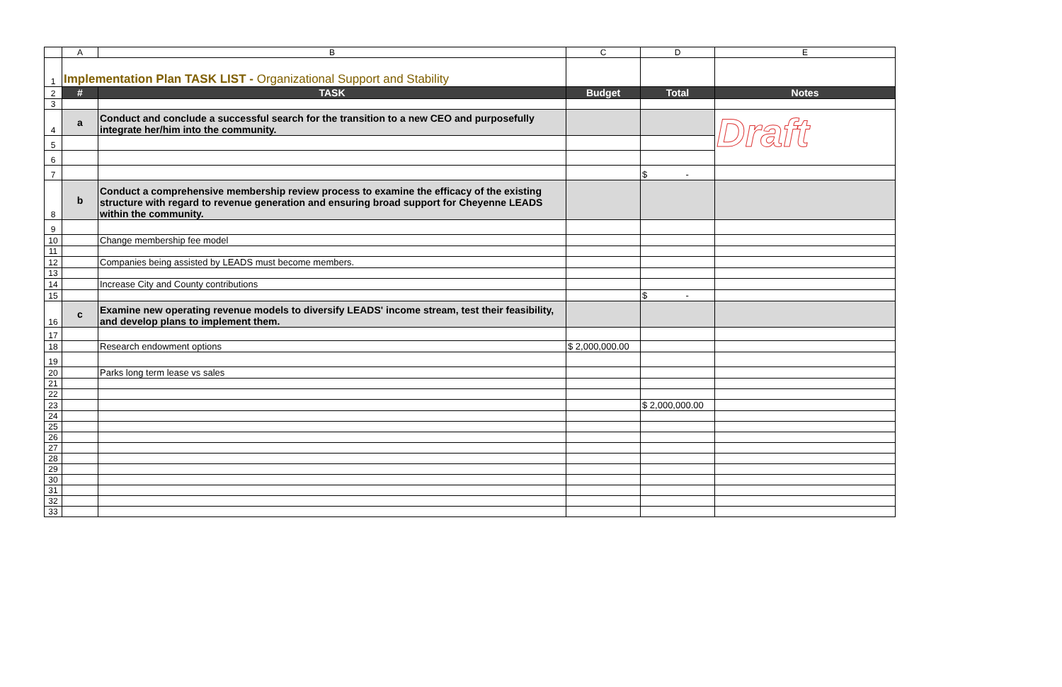| | A | B | C | D | E |
| 1 | Implementation Plan TASK LIST - Organizational Support and Stability | | | | |
| 2 | # | TASK | Budget | Total | Notes |
| 3 | | | | | |
| 4 | a | Conduct and conclude a successful search for the transition to a new CEO and purposefully integrate her/him into the community. | | | Draft |
| 5 | | | | | |
| 6 | | | | | |
| 7 | | | | $ - | |
| 8 | b | Conduct a comprehensive membership review process to examine the efficacy of the existing structure with regard to revenue generation and ensuring broad support for Cheyenne LEADS within the community. | | | |
| 9 | | | | | |
| 10 | | Change membership fee model | | | |
| 11 | | | | | |
| 12 | | Companies being assisted by LEADS must become members. | | | |
| 13 | | | | | |
| 14 | | Increase City and County contributions | | | |
| 15 | | | | $ - | |
| 16 | c | Examine new operating revenue models to diversify LEADS' income stream, test their feasibility, and develop plans to implement them. | | | |
| 17 | | | | | |
| 18 | | Research endowment options | $ 2,000,000.00 | | |
| 19 | | | | | |
| 20 | | Parks long term lease vs sales | | | |
| 21 | | | | | |
| 22 | | | | | |
| 23 | | | | $ 2,000,000.00 | |
| 24 | | | | | |
| 25 | | | | | |
| 26 | | | | | |
| 27 | | | | | |
| 28 | | | | | |
| 29 | | | | | |
| 30 | | | | | |
| 31 | | | | | |
| 32 | | | | | |
| 33 | | | | | |